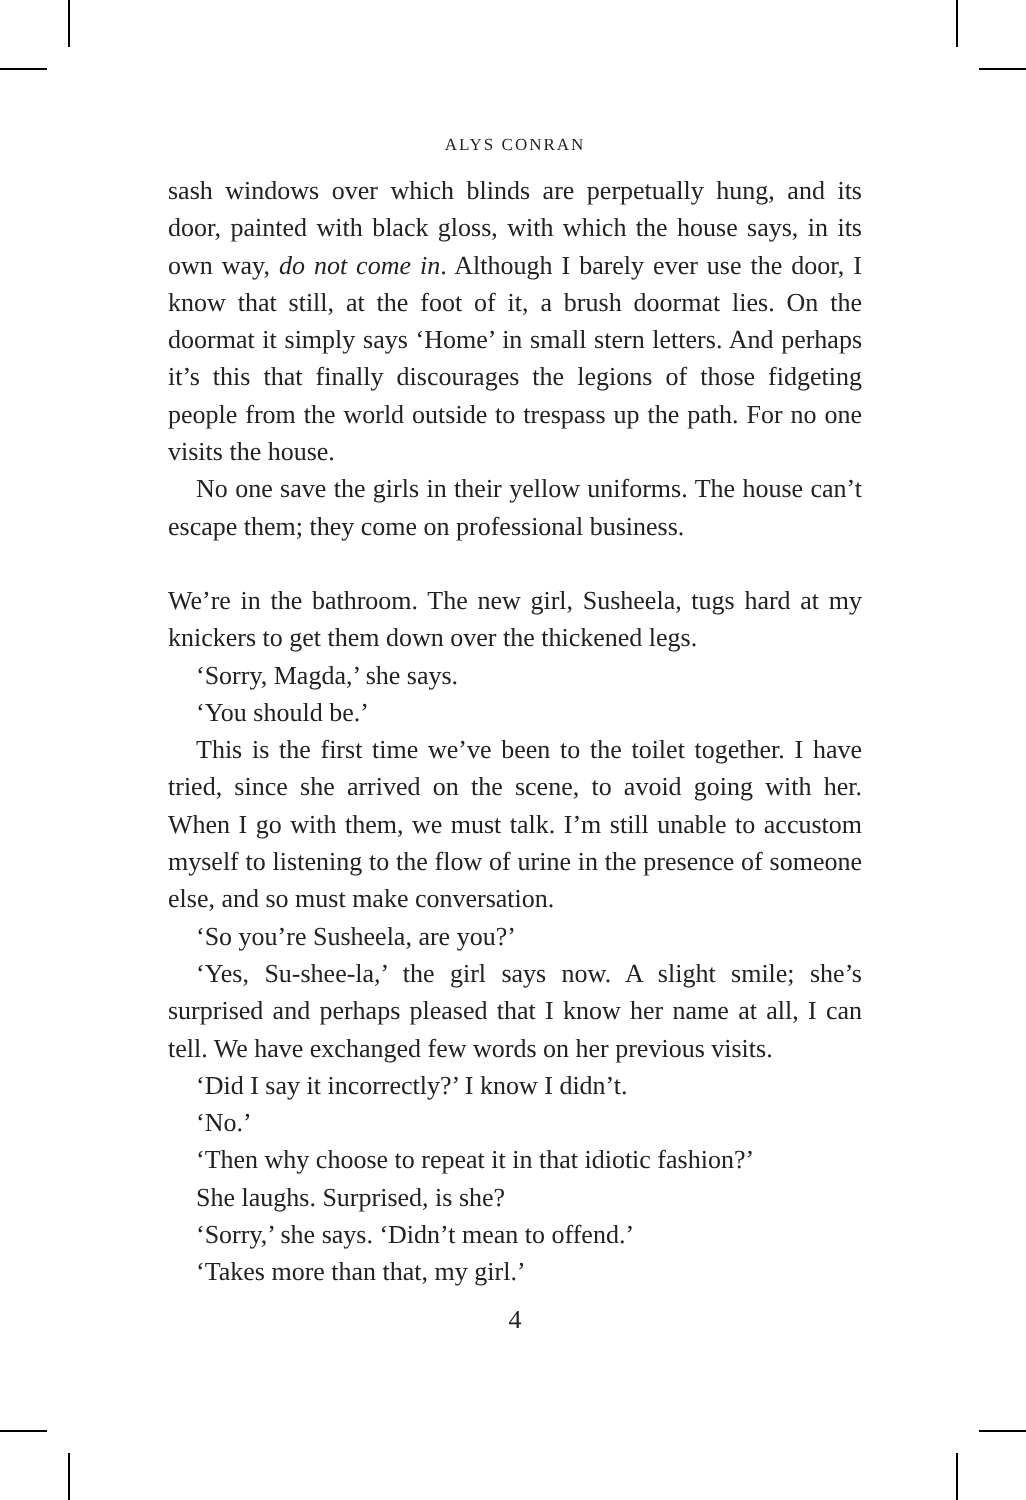ALYS CONRAN
sash windows over which blinds are perpetually hung, and its door, painted with black gloss, with which the house says, in its own way, do not come in. Although I barely ever use the door, I know that still, at the foot of it, a brush doormat lies. On the doormat it simply says ‘Home’ in small stern letters. And perhaps it’s this that finally discourages the legions of those fidgeting people from the world outside to trespass up the path. For no one visits the house.
No one save the girls in their yellow uniforms. The house can’t escape them; they come on professional business.
We’re in the bathroom. The new girl, Susheela, tugs hard at my knickers to get them down over the thickened legs.
‘Sorry, Magda,’ she says.
‘You should be.’
This is the first time we’ve been to the toilet together. I have tried, since she arrived on the scene, to avoid going with her. When I go with them, we must talk. I’m still unable to accustom myself to listening to the flow of urine in the presence of someone else, and so must make conversation.
‘So you’re Susheela, are you?’
‘Yes, Su-shee-la,’ the girl says now. A slight smile; she’s surprised and perhaps pleased that I know her name at all, I can tell. We have exchanged few words on her previous visits.
‘Did I say it incorrectly?’ I know I didn’t.
‘No.’
‘Then why choose to repeat it in that idiotic fashion?’
She laughs. Surprised, is she?
‘Sorry,’ she says. ‘Didn’t mean to offend.’
‘Takes more than that, my girl.’
4